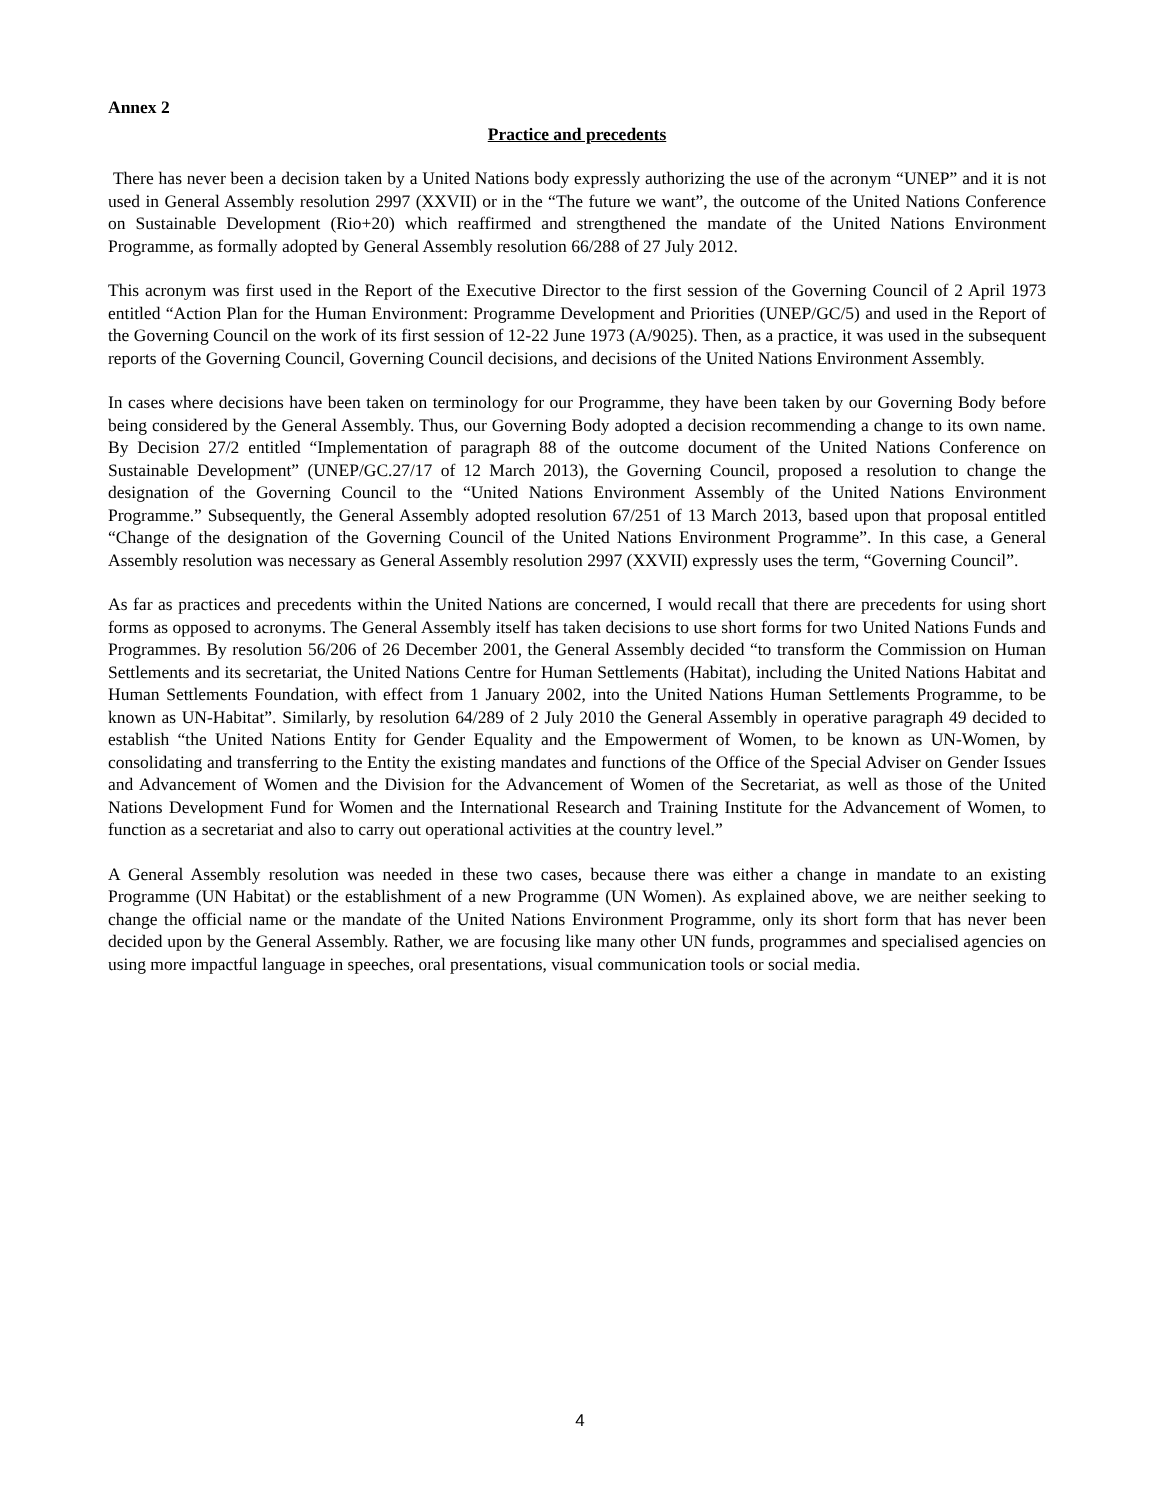Annex 2
Practice and precedents
There has never been a decision taken by a United Nations body expressly authorizing the use of the acronym “UNEP” and it is not used in General Assembly resolution 2997 (XXVII) or in the “The future we want”, the outcome of the United Nations Conference on Sustainable Development (Rio+20) which reaffirmed and strengthened the mandate of the United Nations Environment Programme, as formally adopted by General Assembly resolution 66/288 of 27 July 2012.
This acronym was first used in the Report of the Executive Director to the first session of the Governing Council of 2 April 1973 entitled “Action Plan for the Human Environment: Programme Development and Priorities (UNEP/GC/5) and used in the Report of the Governing Council on the work of its first session of 12-22 June 1973 (A/9025). Then, as a practice, it was used in the subsequent reports of the Governing Council, Governing Council decisions, and decisions of the United Nations Environment Assembly.
In cases where decisions have been taken on terminology for our Programme, they have been taken by our Governing Body before being considered by the General Assembly. Thus, our Governing Body adopted a decision recommending a change to its own name. By Decision 27/2 entitled “Implementation of paragraph 88 of the outcome document of the United Nations Conference on Sustainable Development” (UNEP/GC.27/17 of 12 March 2013), the Governing Council, proposed a resolution to change the designation of the Governing Council to the “United Nations Environment Assembly of the United Nations Environment Programme.” Subsequently, the General Assembly adopted resolution 67/251 of 13 March 2013, based upon that proposal entitled “Change of the designation of the Governing Council of the United Nations Environment Programme”. In this case, a General Assembly resolution was necessary as General Assembly resolution 2997 (XXVII) expressly uses the term, “Governing Council”.
As far as practices and precedents within the United Nations are concerned, I would recall that there are precedents for using short forms as opposed to acronyms. The General Assembly itself has taken decisions to use short forms for two United Nations Funds and Programmes. By resolution 56/206 of 26 December 2001, the General Assembly decided “to transform the Commission on Human Settlements and its secretariat, the United Nations Centre for Human Settlements (Habitat), including the United Nations Habitat and Human Settlements Foundation, with effect from 1 January 2002, into the United Nations Human Settlements Programme, to be known as UN-Habitat”. Similarly, by resolution 64/289 of 2 July 2010 the General Assembly in operative paragraph 49 decided to establish “the United Nations Entity for Gender Equality and the Empowerment of Women, to be known as UN-Women, by consolidating and transferring to the Entity the existing mandates and functions of the Office of the Special Adviser on Gender Issues and Advancement of Women and the Division for the Advancement of Women of the Secretariat, as well as those of the United Nations Development Fund for Women and the International Research and Training Institute for the Advancement of Women, to function as a secretariat and also to carry out operational activities at the country level.”
A General Assembly resolution was needed in these two cases, because there was either a change in mandate to an existing Programme (UN Habitat) or the establishment of a new Programme (UN Women). As explained above, we are neither seeking to change the official name or the mandate of the United Nations Environment Programme, only its short form that has never been decided upon by the General Assembly. Rather, we are focusing like many other UN funds, programmes and specialised agencies on using more impactful language in speeches, oral presentations, visual communication tools or social media.
4